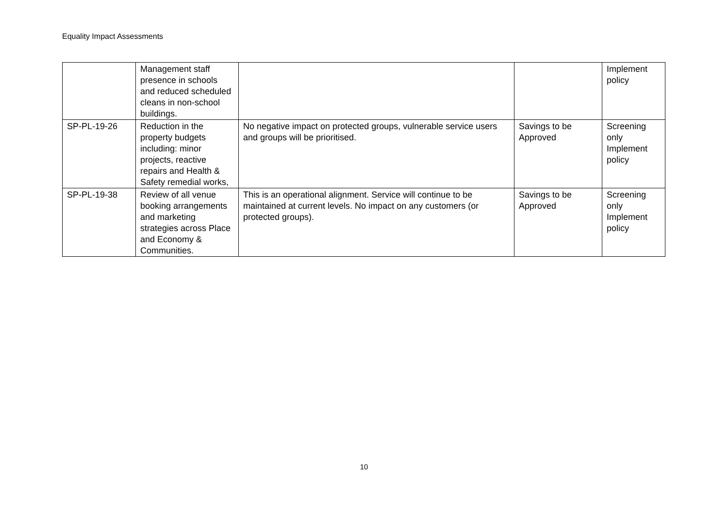Equality Impact Assessments
| | Management staff presence in schools and reduced scheduled cleans in non-school buildings. | | | Implement policy |
| SP-PL-19-26 | Reduction in the property budgets including: minor projects, reactive repairs and Health & Safety remedial works, | No negative impact on protected groups, vulnerable service users and groups will be prioritised. | Savings to be Approved | Screening only Implement policy |
| SP-PL-19-38 | Review of all venue booking arrangements and marketing strategies across Place and Economy & Communities. | This is an operational alignment. Service will continue to be maintained at current levels. No impact on any customers (or protected groups). | Savings to be Approved | Screening only Implement policy |
10